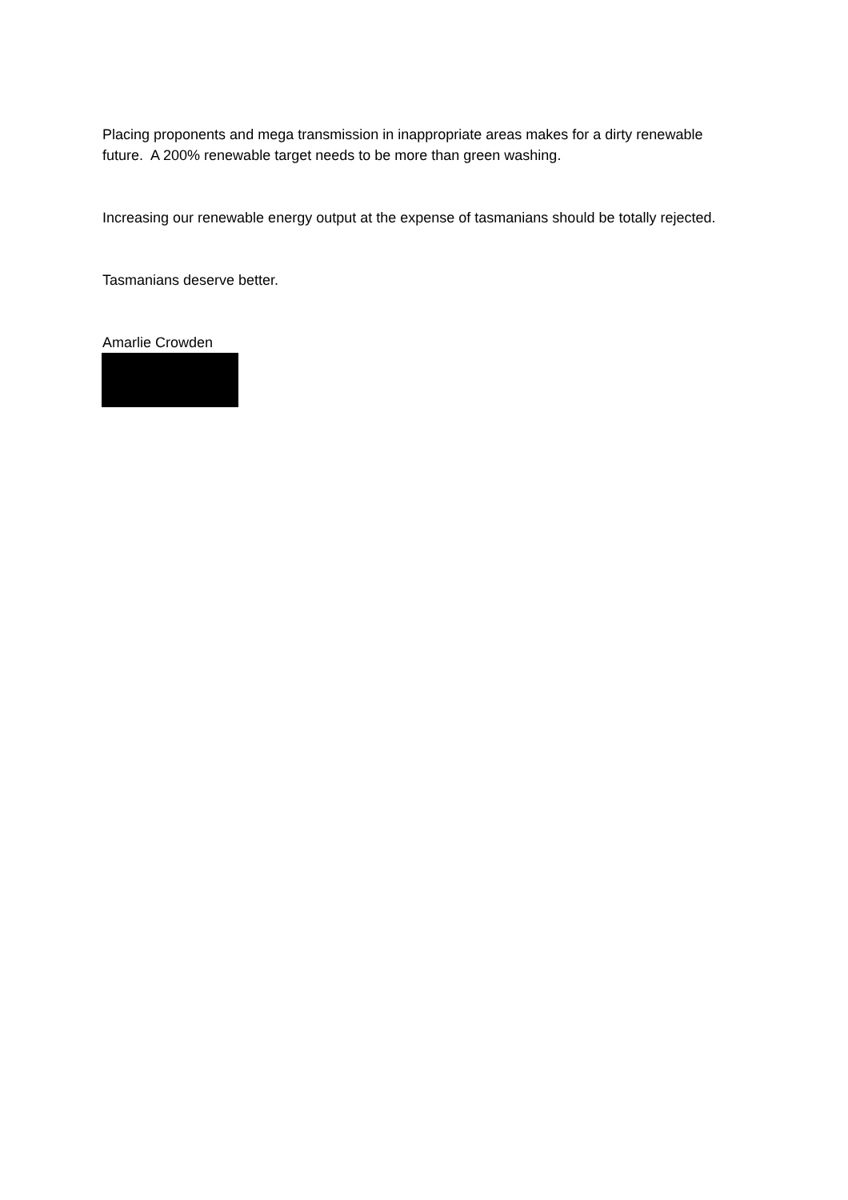Placing proponents and mega transmission in inappropriate areas makes for a dirty renewable future. A 200% renewable target needs to be more than green washing.
Increasing our renewable energy output at the expense of tasmanians should be totally rejected.
Tasmanians deserve better.
Amarlie Crowden